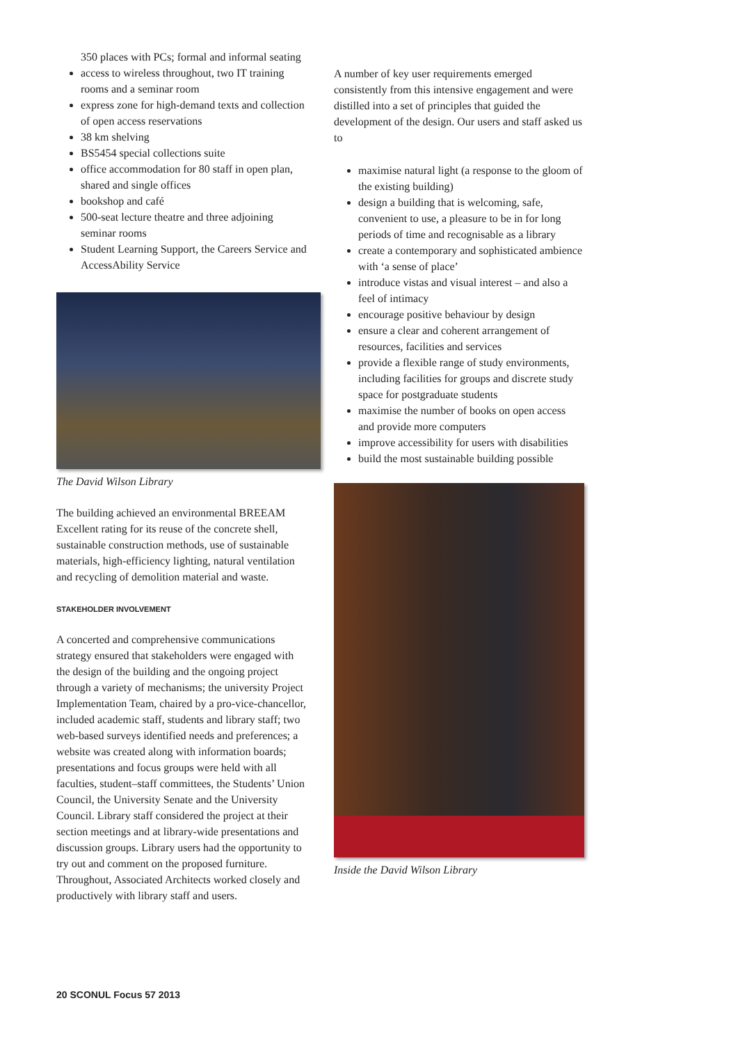350 places with PCs; formal and informal seating
access to wireless throughout, two IT training rooms and a seminar room
express zone for high-demand texts and collection of open access reservations
38 km shelving
BS5454 special collections suite
office accommodation for 80 staff in open plan, shared and single offices
bookshop and café
500-seat lecture theatre and three adjoining seminar rooms
Student Learning Support, the Careers Service and AccessAbility Service
The David Wilson Library
The building achieved an environmental BREEAM Excellent rating for its reuse of the concrete shell, sustainable construction methods, use of sustainable materials, high-efficiency lighting, natural ventilation and recycling of demolition material and waste.
STAKEHOLDER INVOLVEMENT
A concerted and comprehensive communications strategy ensured that stakeholders were engaged with the design of the building and the ongoing project through a variety of mechanisms; the university Project Implementation Team, chaired by a pro-vice-chancellor, included academic staff, students and library staff; two web-based surveys identified needs and preferences; a website was created along with information boards; presentations and focus groups were held with all faculties, student–staff committees, the Students’ Union Council, the University Senate and the University Council. Library staff considered the project at their section meetings and at library-wide presentations and discussion groups. Library users had the opportunity to try out and comment on the proposed furniture. Throughout, Associated Architects worked closely and productively with library staff and users.
A number of key user requirements emerged consistently from this intensive engagement and were distilled into a set of principles that guided the development of the design. Our users and staff asked us to
maximise natural light (a response to the gloom of the existing building)
design a building that is welcoming, safe, convenient to use, a pleasure to be in for long periods of time and recognisable as a library
create a contemporary and sophisticated ambience with ‘a sense of place’
introduce vistas and visual interest – and also a feel of intimacy
encourage positive behaviour by design
ensure a clear and coherent arrangement of resources, facilities and services
provide a flexible range of study environments, including facilities for groups and discrete study space for postgraduate students
maximise the number of books on open access and provide more computers
improve accessibility for users with disabilities
build the most sustainable building possible
Inside the David Wilson Library
20 SCONUL Focus 57 2013